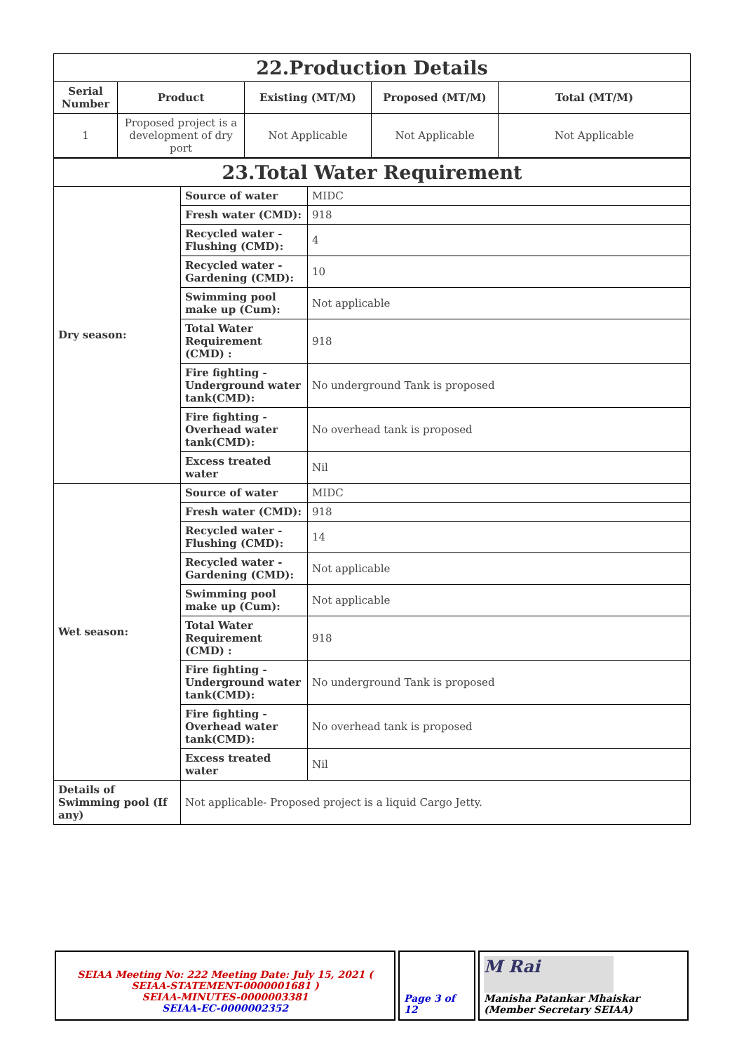| 22.Production Details | | | | |
| Serial Number | Product | Existing (MT/M) | Proposed (MT/M) | Total (MT/M) |
| 1 | Proposed project is a development of dry port | Not Applicable | Not Applicable | Not Applicable |
| 23.Total Water Requirement | | |
| Dry season: | Source of water | MIDC |
| | Fresh water (CMD): | 918 |
| | Recycled water - Flushing (CMD): | 4 |
| | Recycled water - Gardening (CMD): | 10 |
| | Swimming pool make up (Cum): | Not applicable |
| | Total Water Requirement (CMD) : | 918 |
| | Fire fighting - Underground water tank(CMD): | No underground Tank is proposed |
| | Fire fighting - Overhead water tank(CMD): | No overhead tank is proposed |
| | Excess treated water | Nil |
| Wet season: | Source of water | MIDC |
| | Fresh water (CMD): | 918 |
| | Recycled water - Flushing (CMD): | 14 |
| | Recycled water - Gardening (CMD): | Not applicable |
| | Swimming pool make up (Cum): | Not applicable |
| | Total Water Requirement (CMD) : | 918 |
| | Fire fighting - Underground water tank(CMD): | No underground Tank is proposed |
| | Fire fighting - Overhead water tank(CMD): | No overhead tank is proposed |
| | Excess treated water | Nil |
| Details of Swimming pool (If any) | Not applicable- Proposed project is a liquid Cargo Jetty. | |
SEIAA Meeting No: 222 Meeting Date: July 15, 2021 ( SEIAA-STATEMENT-0000001681 )
SEIAA-MINUTES-0000003381
SEIAA-EC-0000002352
Page 3 of 12
M Rai
Manisha Patankar Mhaiskar (Member Secretary SEIAA)